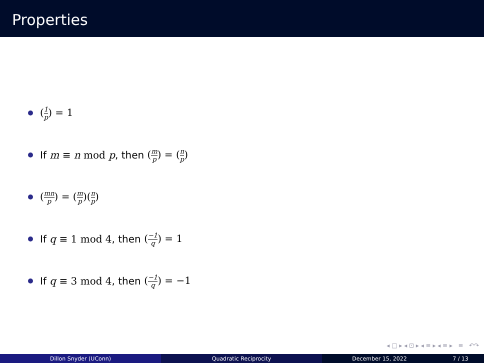Properties
(1 p) = 1
If m ≡ n mod p, then (m p) = (n p)
(mn p) = (m p)(n p)
If q ≡ 1 mod 4, then (−1 q) = 1
If q ≡ 3 mod 4, then (−1 q) = −1
◂ □ ▸ ◂ ⊡ ▸ ◂ ≡ ▸ ◂ ≡ ▸ ≡ ↶↷
Dillon Snyder (UConn) Quadratic Reciprocity December 15, 2022 7 / 13